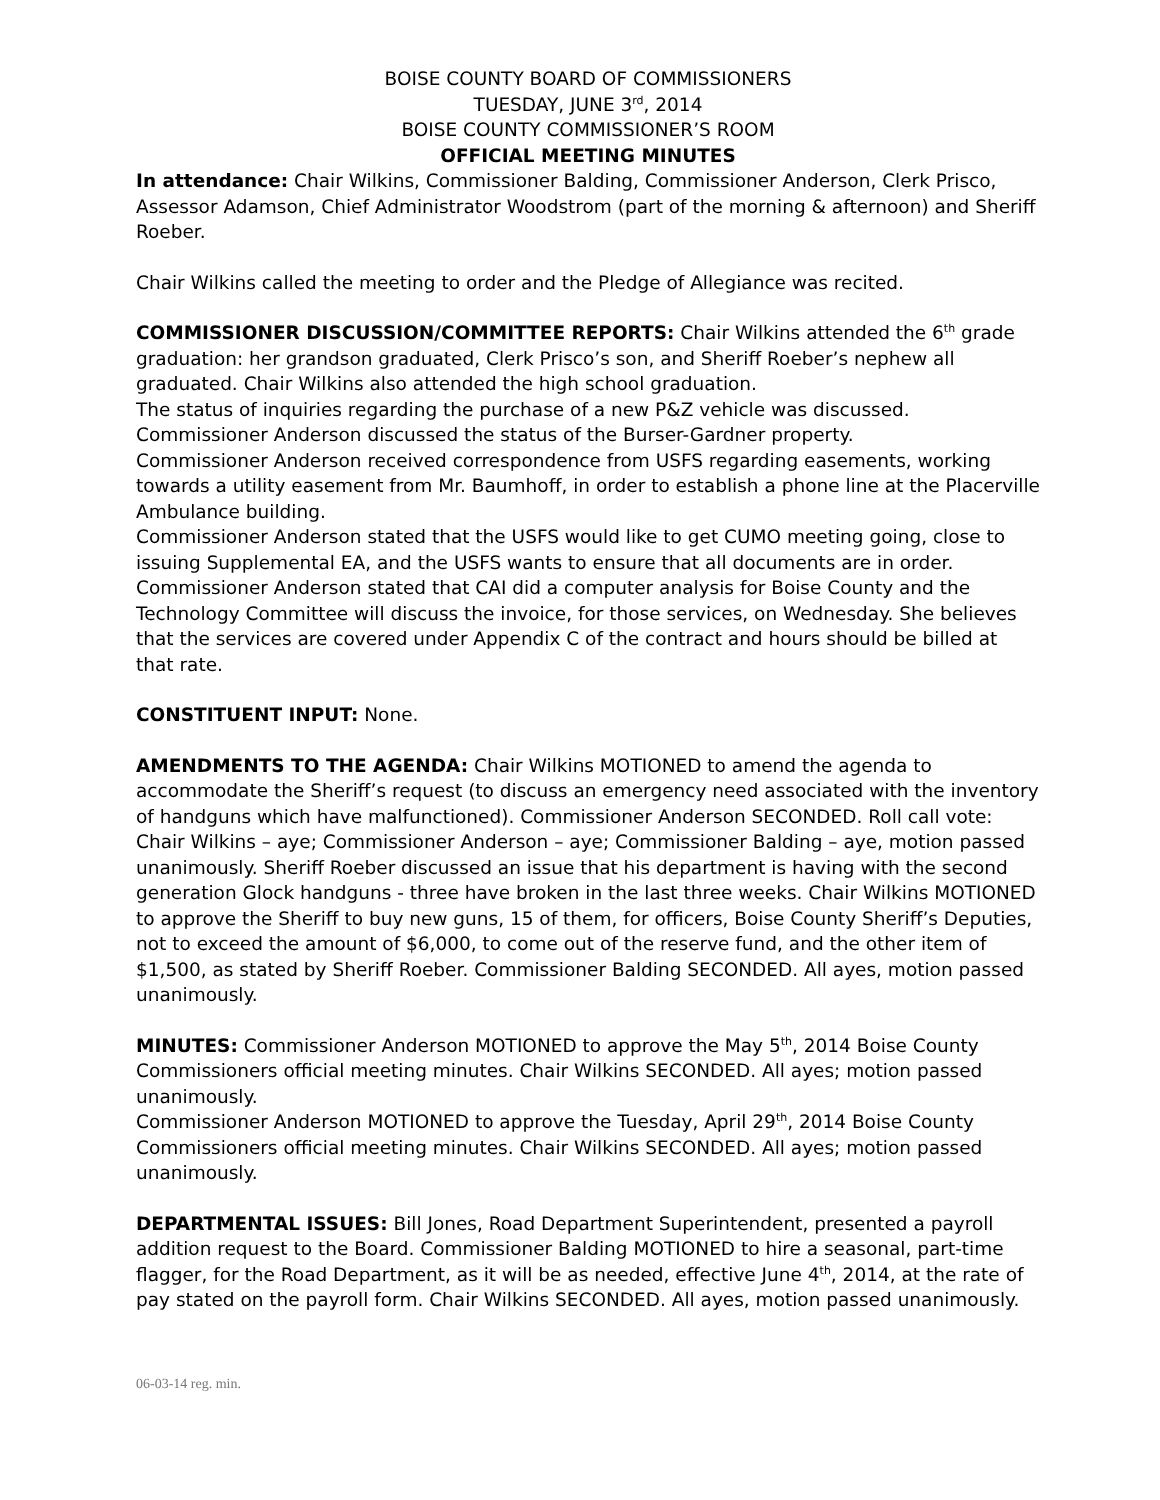BOISE COUNTY BOARD OF COMMISSIONERS
TUESDAY, JUNE 3<sup>rd</sup>, 2014
BOISE COUNTY COMMISSIONER’S ROOM
OFFICIAL MEETING MINUTES
In attendance: Chair Wilkins, Commissioner Balding, Commissioner Anderson, Clerk Prisco, Assessor Adamson, Chief Administrator Woodstrom (part of the morning & afternoon) and Sheriff Roeber.
Chair Wilkins called the meeting to order and the Pledge of Allegiance was recited.
COMMISSIONER DISCUSSION/COMMITTEE REPORTS: Chair Wilkins attended the 6<sup>th</sup> grade graduation: her grandson graduated, Clerk Prisco’s son, and Sheriff Roeber’s nephew all graduated. Chair Wilkins also attended the high school graduation.
The status of inquiries regarding the purchase of a new P&Z vehicle was discussed.
Commissioner Anderson discussed the status of the Burser-Gardner property.
Commissioner Anderson received correspondence from USFS regarding easements, working towards a utility easement from Mr. Baumhoff, in order to establish a phone line at the Placerville Ambulance building.
Commissioner Anderson stated that the USFS would like to get CUMO meeting going, close to issuing Supplemental EA, and the USFS wants to ensure that all documents are in order.
Commissioner Anderson stated that CAI did a computer analysis for Boise County and the Technology Committee will discuss the invoice, for those services, on Wednesday. She believes that the services are covered under Appendix C of the contract and hours should be billed at that rate.
CONSTITUENT INPUT: None.
AMENDMENTS TO THE AGENDA: Chair Wilkins MOTIONED to amend the agenda to accommodate the Sheriff’s request (to discuss an emergency need associated with the inventory of handguns which have malfunctioned). Commissioner Anderson SECONDED. Roll call vote: Chair Wilkins – aye; Commissioner Anderson – aye; Commissioner Balding – aye, motion passed unanimously. Sheriff Roeber discussed an issue that his department is having with the second generation Glock handguns - three have broken in the last three weeks. Chair Wilkins MOTIONED to approve the Sheriff to buy new guns, 15 of them, for officers, Boise County Sheriff’s Deputies, not to exceed the amount of $6,000, to come out of the reserve fund, and the other item of $1,500, as stated by Sheriff Roeber. Commissioner Balding SECONDED. All ayes, motion passed unanimously.
MINUTES: Commissioner Anderson MOTIONED to approve the May 5<sup>th</sup>, 2014 Boise County Commissioners official meeting minutes. Chair Wilkins SECONDED. All ayes; motion passed unanimously.
Commissioner Anderson MOTIONED to approve the Tuesday, April 29<sup>th</sup>, 2014 Boise County Commissioners official meeting minutes. Chair Wilkins SECONDED. All ayes; motion passed unanimously.
DEPARTMENTAL ISSUES: Bill Jones, Road Department Superintendent, presented a payroll addition request to the Board. Commissioner Balding MOTIONED to hire a seasonal, part-time flagger, for the Road Department, as it will be as needed, effective June 4<sup>th</sup>, 2014, at the rate of pay stated on the payroll form. Chair Wilkins SECONDED. All ayes, motion passed unanimously.
06-03-14 reg. min.